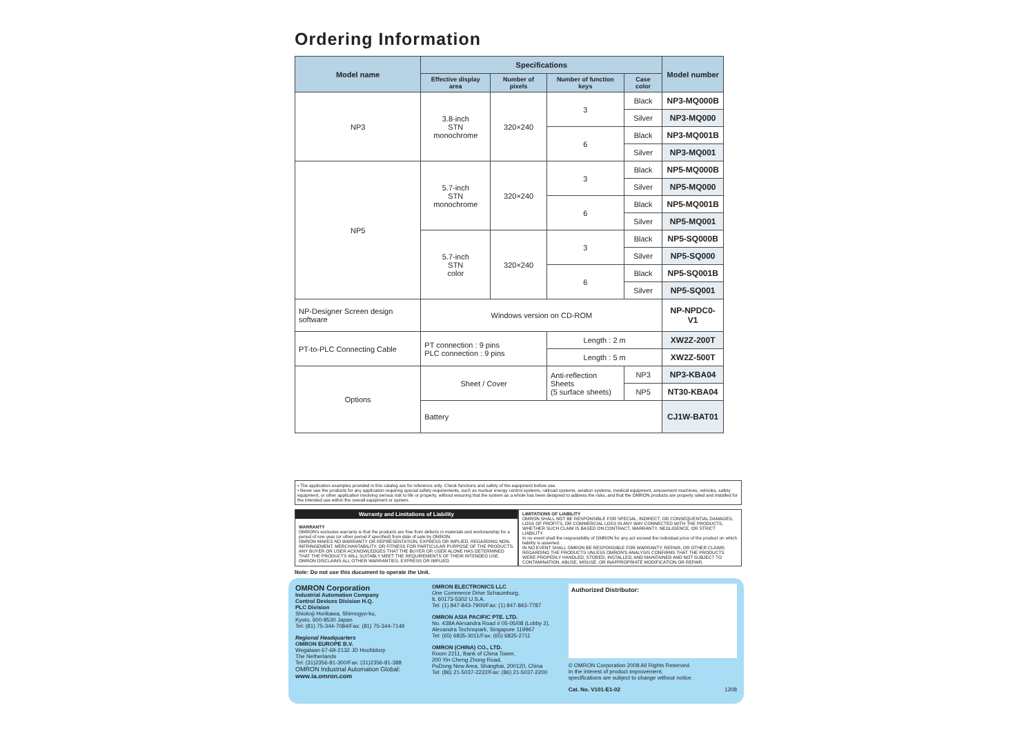Ordering Information
| Model name | Specifications | | | | Model number |
| --- | --- | --- | --- | --- | --- |
| | Effective display area | Number of pixels | Number of function keys | Case color | |
| NP3 | 3.8-inch STN monochrome | 320×240 | 3 | Black | NP3-MQ000B |
| | | | | Silver | NP3-MQ000 |
| | | | 6 | Black | NP3-MQ001B |
| | | | | Silver | NP3-MQ001 |
| NP5 | 5.7-inch STN monochrome | 320×240 | 3 | Black | NP5-MQ000B |
| | | | | Silver | NP5-MQ000 |
| | | | 6 | Black | NP5-MQ001B |
| | | | | Silver | NP5-MQ001 |
| | 5.7-inch STN color | 320×240 | 3 | Black | NP5-SQ000B |
| | | | | Silver | NP5-SQ000 |
| | | | 6 | Black | NP5-SQ001B |
| | | | | Silver | NP5-SQ001 |
| NP-Designer Screen design software | Windows version on CD-ROM | | | | NP-NPDC0-V1 |
| PT-to-PLC Connecting Cable | PT connection : 9 pins PLC connection : 9 pins | | Length : 2 m | | XW2Z-200T |
| | | | Length : 5 m | | XW2Z-500T |
| Options | Sheet / Cover | | Anti-reflection Sheets (5 surface sheets) | NP3 | NP3-KBA04 |
| | | | | NP5 | NT30-KBA04 |
| | Battery | | | | CJ1W-BAT01 |
• The application examples provided in this catalog are for reference only. Check functions and safety of the equipment before use.
• Never use the products for any application requiring special safety requirements, such as nuclear energy control systems, railroad systems, aviation systems, medical equipment, amusement machines, vehicles, safety equipment, or other application involving serious risk to life or property, without ensuring that the system as a whole has been designed to address the risks, and that the OMRON products are properly rated and installed for the intended use within the overall equipment or system.
Warranty and Limitations of Liability
WARRANTY
OMRON's exclusive warranty is that the products are free from defects in materials and workmanship for a period of one year (or other period if specified) from date of sale by OMRON.
OMRON MAKES NO WARRANTY OR REPRESENTATION, EXPRESS OR IMPLIED, REGARDING NON-INFRINGEMENT, MERCHANTABILITY, OR FITNESS FOR PARTICULAR PURPOSE OF THE PRODUCTS. ANY BUYER OR USER ACKNOWLEDGES THAT THE BUYER OR USER ALONE HAS DETERMINED THAT THE PRODUCTS WILL SUITABLY MEET THE REQUIREMENTS OF THEIR INTENDED USE. OMRON DISCLAIMS ALL OTHER WARRANTIES, EXPRESS OR IMPLIED.
LIMITATIONS OF LIABILITY
OMRON SHALL NOT BE RESPONSIBLE FOR SPECIAL, INDIRECT, OR CONSEQUENTIAL DAMAGES, LOSS OF PROFITS, OR COMMERCIAL LOSS IN ANY WAY CONNECTED WITH THE PRODUCTS, WHETHER SUCH CLAIM IS BASED ON CONTRACT, WARRANTY, NEGLIGENCE, OR STRICT LIABILITY.
In no event shall the responsibility of OMRON for any act exceed the individual price of the product on which liability is asserted.
IN NO EVENT SHALL OMRON BE RESPONSIBLE FOR WARRANTY, REPAIR, OR OTHER CLAIMS REGARDING THE PRODUCTS UNLESS OMRON'S ANALYSIS CONFIRMS THAT THE PRODUCTS WERE PROPERLY HANDLED, STORED, INSTALLED, AND MAINTAINED AND NOT SUBJECT TO CONTAMINATION, ABUSE, MISUSE, OR INAPPROPRIATE MODIFICATION OR REPAIR.
Note: Do not use this ducument to operate the Unit.
OMRON Corporation
Industrial Automation Company
Control Devices Division H.Q.
PLC Division
Shiokoji Horikawa, Shimogyo-ku,
Kyoto, 600-8530 Japan
Tel: (81) 75-344-7084/Fax: (81) 75-344-7149
Regional Headquarters
OMRON EUROPE B.V.
Wegalaan 67-69-2132 JD Hoofddorp
The Netherlands
Tel: (31)2356-81-300/Fax: (31)2356-81-388
OMRON Industrial Automation Global: www.ia.omron.com
OMRON ELECTRONICS LLC
One Commerce Drive Schaumburg,
IL 60173-5302 U.S.A.
Tel: (1) 847-843-7900/Fax: (1) 847-843-7787
OMRON ASIA PACIFIC PTE. LTD.
No. 438A Alexandra Road # 05-05/08 (Lobby 2),
Alexandra Technopark, Singapore 119967
Tel: (65) 6835-3011/Fax: (65) 6835-2711
OMRON (CHINA) CO., LTD.
Room 2211, Bank of China Tower,
200 Yin Cheng Zhong Road,
PuDong New Area, Shanghai, 200120, China
Tel: (86) 21-5037-2222/Fax: (86) 21-5037-2200
Authorized Distributor:
© OMRON Corporation 2008 All Rights Reserved.
In the interest of product improvement,
specifications are subject to change without notice.
Cat. No. V101-E1-02 1208